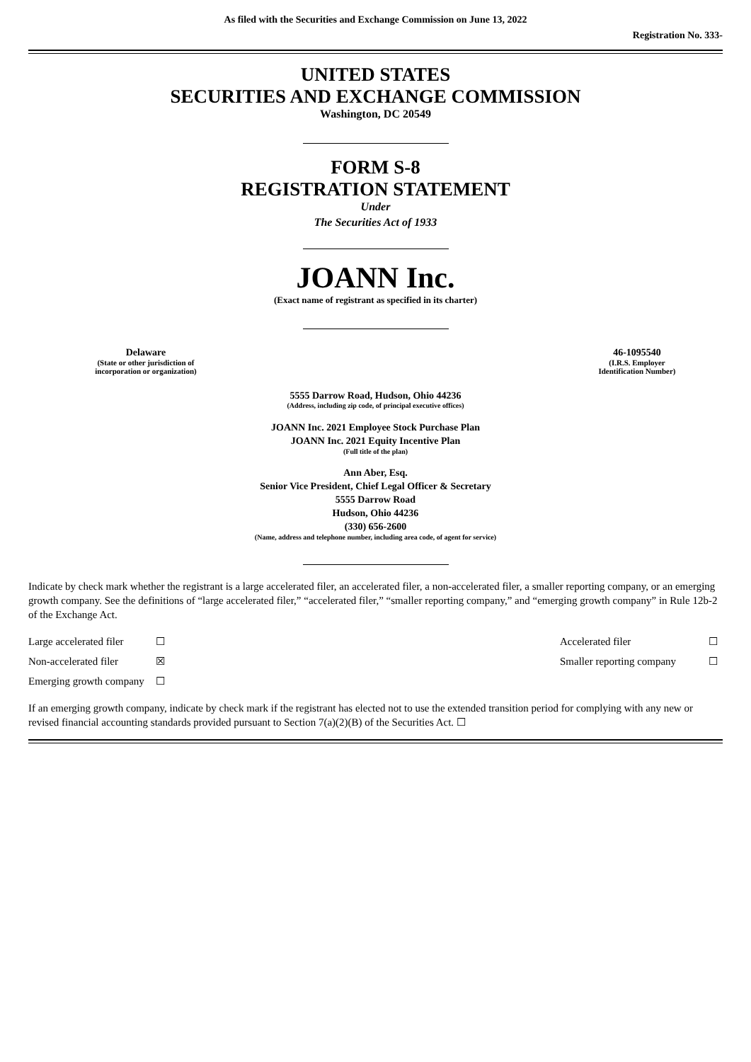As filed with the Securities and Exchange Commission on June 13, 2022
Registration No. 333-
UNITED STATES
SECURITIES AND EXCHANGE COMMISSION
Washington, DC 20549
FORM S-8
REGISTRATION STATEMENT
Under
The Securities Act of 1933
JOANN Inc.
(Exact name of registrant as specified in its charter)
| Delaware (State or other jurisdiction of incorporation or organization) | | 46-1095540 (I.R.S. Employer Identification Number) |
5555 Darrow Road, Hudson, Ohio 44236
(Address, including zip code, of principal executive offices)
JOANN Inc. 2021 Employee Stock Purchase Plan
JOANN Inc. 2021 Equity Incentive Plan
(Full title of the plan)
Ann Aber, Esq.
Senior Vice President, Chief Legal Officer & Secretary
5555 Darrow Road
Hudson, Ohio 44236
(330) 656-2600
(Name, address and telephone number, including area code, of agent for service)
Indicate by check mark whether the registrant is a large accelerated filer, an accelerated filer, a non-accelerated filer, a smaller reporting company, or an emerging growth company. See the definitions of “large accelerated filer,” “accelerated filer,” “smaller reporting company,” and “emerging growth company” in Rule 12b-2 of the Exchange Act.
| Large accelerated filer | ☐ | Accelerated filer | ☐ |
| Non-accelerated filer | ☒ | Smaller reporting company | ☐ |
| Emerging growth company | ☐ | | |
If an emerging growth company, indicate by check mark if the registrant has elected not to use the extended transition period for complying with any new or revised financial accounting standards provided pursuant to Section 7(a)(2)(B) of the Securities Act. ☐